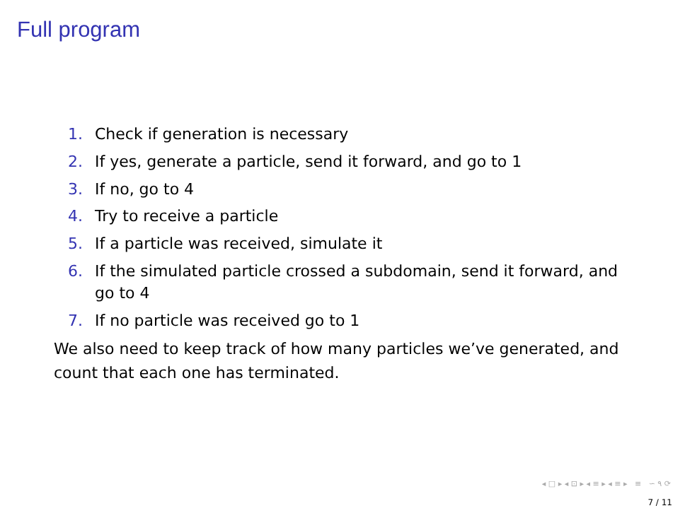Full program
1. Check if generation is necessary
2. If yes, generate a particle, send it forward, and go to 1
3. If no, go to 4
4. Try to receive a particle
5. If a particle was received, simulate it
6. If the simulated particle crossed a subdomain, send it forward, and go to 4
7. If no particle was received go to 1
We also need to keep track of how many particles we’ve generated, and count that each one has terminated.
◂ □ ▸ ◂ ⊡ ▸ ◂ ≡ ▸ ◂ ≡ ▸ ≡ ∽ ۹ ⟳
7 / 11